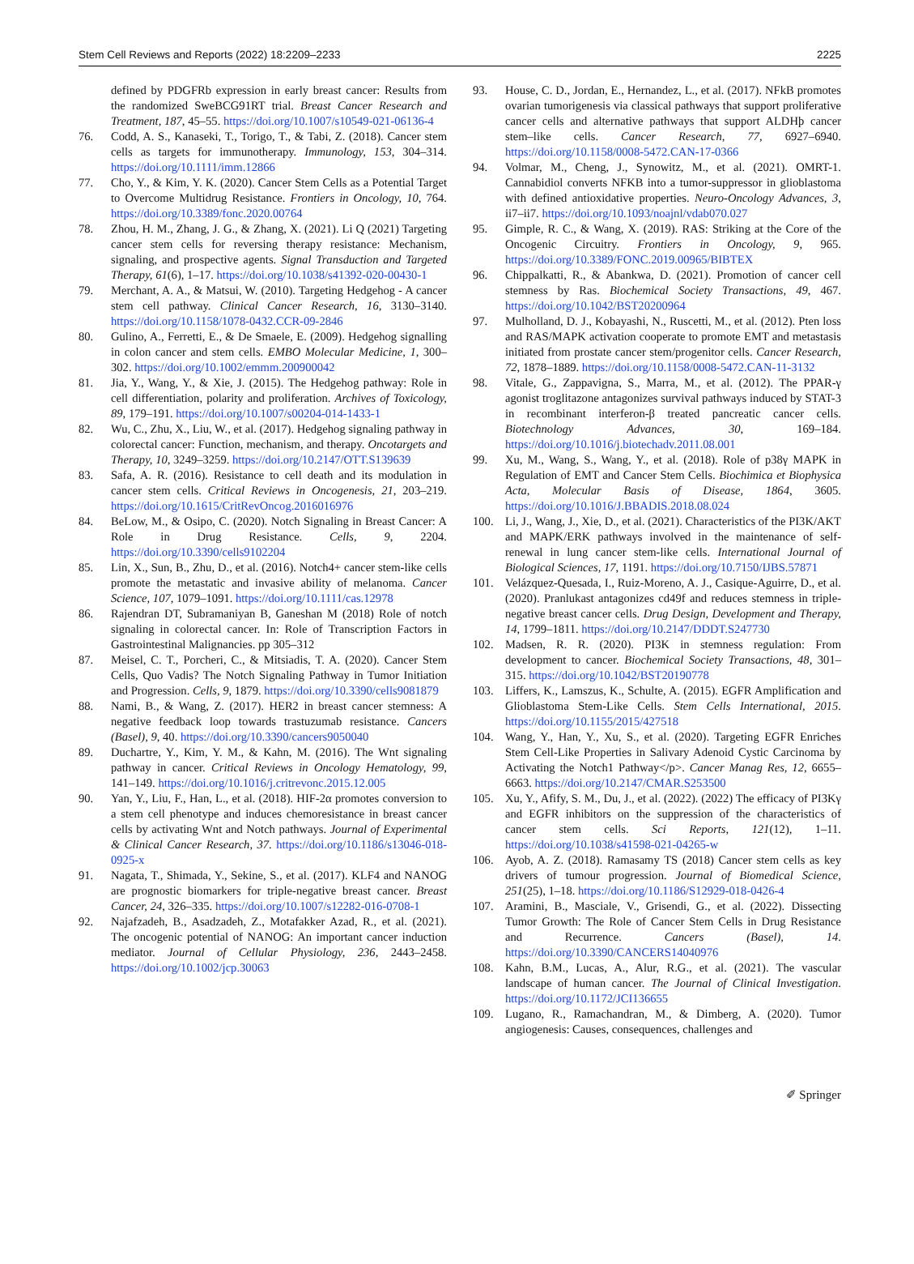Stem Cell Reviews and Reports (2022) 18:2209–2233 2225
defined by PDGFRb expression in early breast cancer: Results from the randomized SweBCG91RT trial. Breast Cancer Research and Treatment, 187, 45–55. https://doi.org/10.1007/s10549-021-06136-4
76. Codd, A. S., Kanaseki, T., Torigo, T., & Tabi, Z. (2018). Cancer stem cells as targets for immunotherapy. Immunology, 153, 304–314. https://doi.org/10.1111/imm.12866
77. Cho, Y., & Kim, Y. K. (2020). Cancer Stem Cells as a Potential Target to Overcome Multidrug Resistance. Frontiers in Oncology, 10, 764. https://doi.org/10.3389/fonc.2020.00764
78. Zhou, H. M., Zhang, J. G., & Zhang, X. (2021). Li Q (2021) Targeting cancer stem cells for reversing therapy resistance: Mechanism, signaling, and prospective agents. Signal Transduction and Targeted Therapy, 61(6), 1–17. https://doi.org/10.1038/s41392-020-00430-1
79. Merchant, A. A., & Matsui, W. (2010). Targeting Hedgehog - A cancer stem cell pathway. Clinical Cancer Research, 16, 3130–3140. https://doi.org/10.1158/1078-0432.CCR-09-2846
80. Gulino, A., Ferretti, E., & De Smaele, E. (2009). Hedgehog signalling in colon cancer and stem cells. EMBO Molecular Medicine, 1, 300–302. https://doi.org/10.1002/emmm.200900042
81. Jia, Y., Wang, Y., & Xie, J. (2015). The Hedgehog pathway: Role in cell differentiation, polarity and proliferation. Archives of Toxicology, 89, 179–191. https://doi.org/10.1007/s00204-014-1433-1
82. Wu, C., Zhu, X., Liu, W., et al. (2017). Hedgehog signaling pathway in colorectal cancer: Function, mechanism, and therapy. Oncotargets and Therapy, 10, 3249–3259. https://doi.org/10.2147/OTT.S139639
83. Safa, A. R. (2016). Resistance to cell death and its modulation in cancer stem cells. Critical Reviews in Oncogenesis, 21, 203–219. https://doi.org/10.1615/CritRevOncog.2016016976
84. BeLow, M., & Osipo, C. (2020). Notch Signaling in Breast Cancer: A Role in Drug Resistance. Cells, 9, 2204. https://doi.org/10.3390/cells9102204
85. Lin, X., Sun, B., Zhu, D., et al. (2016). Notch4+ cancer stem-like cells promote the metastatic and invasive ability of melanoma. Cancer Science, 107, 1079–1091. https://doi.org/10.1111/cas.12978
86. Rajendran DT, Subramaniyan B, Ganeshan M (2018) Role of notch signaling in colorectal cancer. In: Role of Transcription Factors in Gastrointestinal Malignancies. pp 305–312
87. Meisel, C. T., Porcheri, C., & Mitsiadis, T. A. (2020). Cancer Stem Cells, Quo Vadis? The Notch Signaling Pathway in Tumor Initiation and Progression. Cells, 9, 1879. https://doi.org/10.3390/cells9081879
88. Nami, B., & Wang, Z. (2017). HER2 in breast cancer stemness: A negative feedback loop towards trastuzumab resistance. Cancers (Basel), 9, 40. https://doi.org/10.3390/cancers9050040
89. Duchartre, Y., Kim, Y. M., & Kahn, M. (2016). The Wnt signaling pathway in cancer. Critical Reviews in Oncology Hematology, 99, 141–149. https://doi.org/10.1016/j.critrevonc.2015.12.005
90. Yan, Y., Liu, F., Han, L., et al. (2018). HIF-2α promotes conversion to a stem cell phenotype and induces chemoresistance in breast cancer cells by activating Wnt and Notch pathways. Journal of Experimental & Clinical Cancer Research, 37. https://doi.org/10.1186/s13046-018-0925-x
91. Nagata, T., Shimada, Y., Sekine, S., et al. (2017). KLF4 and NANOG are prognostic biomarkers for triple-negative breast cancer. Breast Cancer, 24, 326–335. https://doi.org/10.1007/s12282-016-0708-1
92. Najafzadeh, B., Asadzadeh, Z., Motafakker Azad, R., et al. (2021). The oncogenic potential of NANOG: An important cancer induction mediator. Journal of Cellular Physiology, 236, 2443–2458. https://doi.org/10.1002/jcp.30063
93. House, C. D., Jordan, E., Hernandez, L., et al. (2017). NFkB promotes ovarian tumorigenesis via classical pathways that support proliferative cancer cells and alternative pathways that support ALDHþ cancer stem–like cells. Cancer Research, 77, 6927–6940. https://doi.org/10.1158/0008-5472.CAN-17-0366
94. Volmar, M., Cheng, J., Synowitz, M., et al. (2021). OMRT-1. Cannabidiol converts NFKB into a tumor-suppressor in glioblastoma with defined antioxidative properties. Neuro-Oncology Advances, 3, ii7–ii7. https://doi.org/10.1093/noajnl/vdab070.027
95. Gimple, R. C., & Wang, X. (2019). RAS: Striking at the Core of the Oncogenic Circuitry. Frontiers in Oncology, 9, 965. https://doi.org/10.3389/FONC.2019.00965/BIBTEX
96. Chippalkatti, R., & Abankwa, D. (2021). Promotion of cancer cell stemness by Ras. Biochemical Society Transactions, 49, 467. https://doi.org/10.1042/BST20200964
97. Mulholland, D. J., Kobayashi, N., Ruscetti, M., et al. (2012). Pten loss and RAS/MAPK activation cooperate to promote EMT and metastasis initiated from prostate cancer stem/progenitor cells. Cancer Research, 72, 1878–1889. https://doi.org/10.1158/0008-5472.CAN-11-3132
98. Vitale, G., Zappavigna, S., Marra, M., et al. (2012). The PPAR-γ agonist troglitazone antagonizes survival pathways induced by STAT-3 in recombinant interferon-β treated pancreatic cancer cells. Biotechnology Advances, 30, 169–184. https://doi.org/10.1016/j.biotechadv.2011.08.001
99. Xu, M., Wang, S., Wang, Y., et al. (2018). Role of p38γ MAPK in Regulation of EMT and Cancer Stem Cells. Biochimica et Biophysica Acta, Molecular Basis of Disease, 1864, 3605. https://doi.org/10.1016/J.BBADIS.2018.08.024
100. Li, J., Wang, J., Xie, D., et al. (2021). Characteristics of the PI3K/AKT and MAPK/ERK pathways involved in the maintenance of self-renewal in lung cancer stem-like cells. International Journal of Biological Sciences, 17, 1191. https://doi.org/10.7150/IJBS.57871
101. Velázquez-Quesada, I., Ruiz-Moreno, A. J., Casique-Aguirre, D., et al. (2020). Pranlukast antagonizes cd49f and reduces stemness in triple-negative breast cancer cells. Drug Design, Development and Therapy, 14, 1799–1811. https://doi.org/10.2147/DDDT.S247730
102. Madsen, R. R. (2020). PI3K in stemness regulation: From development to cancer. Biochemical Society Transactions, 48, 301–315. https://doi.org/10.1042/BST20190778
103. Liffers, K., Lamszus, K., Schulte, A. (2015). EGFR Amplification and Glioblastoma Stem-Like Cells. Stem Cells International, 2015. https://doi.org/10.1155/2015/427518
104. Wang, Y., Han, Y., Xu, S., et al. (2020). Targeting EGFR Enriches Stem Cell-Like Properties in Salivary Adenoid Cystic Carcinoma by Activating the Notch1 Pathway</p>. Cancer Manag Res, 12, 6655–6663. https://doi.org/10.2147/CMAR.S253500
105. Xu, Y., Afify, S. M., Du, J., et al. (2022). (2022) The efficacy of PI3Kγ and EGFR inhibitors on the suppression of the characteristics of cancer stem cells. Sci Reports, 121(12), 1–11. https://doi.org/10.1038/s41598-021-04265-w
106. Ayob, A. Z. (2018). Ramasamy TS (2018) Cancer stem cells as key drivers of tumour progression. Journal of Biomedical Science, 251(25), 1–18. https://doi.org/10.1186/S12929-018-0426-4
107. Aramini, B., Masciale, V., Grisendi, G., et al. (2022). Dissecting Tumor Growth: The Role of Cancer Stem Cells in Drug Resistance and Recurrence. Cancers (Basel), 14. https://doi.org/10.3390/CANCERS14040976
108. Kahn, B.M., Lucas, A., Alur, R.G., et al. (2021). The vascular landscape of human cancer. The Journal of Clinical Investigation. https://doi.org/10.1172/JCI136655
109. Lugano, R., Ramachandran, M., & Dimberg, A. (2020). Tumor angiogenesis: Causes, consequences, challenges and
✐ Springer